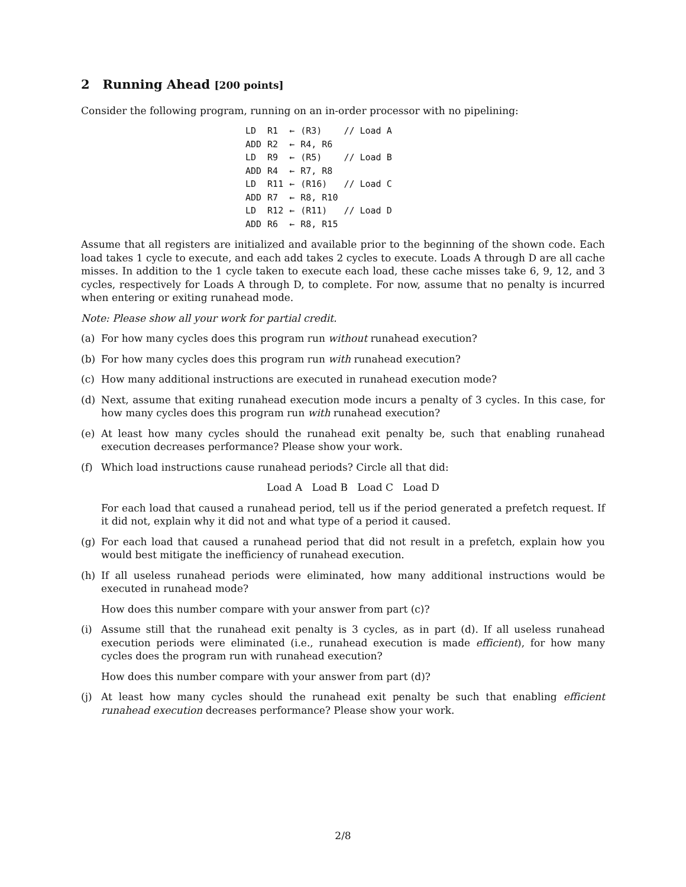2 Running Ahead [200 points]
Consider the following program, running on an in-order processor with no pipelining:
| LD | R1 | ← | (R3) | // Load A |
| ADD | R2 | ← | R4, R6 | |
| LD | R9 | ← | (R5) | // Load B |
| ADD | R4 | ← | R7, R8 | |
| LD | R11 | ← | (R16) | // Load C |
| ADD | R7 | ← | R8, R10 | |
| LD | R12 | ← | (R11) | // Load D |
| ADD | R6 | ← | R8, R15 | |
Assume that all registers are initialized and available prior to the beginning of the shown code. Each load takes 1 cycle to execute, and each add takes 2 cycles to execute. Loads A through D are all cache misses. In addition to the 1 cycle taken to execute each load, these cache misses take 6, 9, 12, and 3 cycles, respectively for Loads A through D, to complete. For now, assume that no penalty is incurred when entering or exiting runahead mode.
Note: Please show all your work for partial credit.
(a) For how many cycles does this program run without runahead execution?
(b) For how many cycles does this program run with runahead execution?
(c) How many additional instructions are executed in runahead execution mode?
(d) Next, assume that exiting runahead execution mode incurs a penalty of 3 cycles. In this case, for how many cycles does this program run with runahead execution?
(e) At least how many cycles should the runahead exit penalty be, such that enabling runahead execution decreases performance? Please show your work.
(f) Which load instructions cause runahead periods? Circle all that did:
Load A Load B Load C Load D
For each load that caused a runahead period, tell us if the period generated a prefetch request. If it did not, explain why it did not and what type of a period it caused.
(g) For each load that caused a runahead period that did not result in a prefetch, explain how you would best mitigate the inefficiency of runahead execution.
(h) If all useless runahead periods were eliminated, how many additional instructions would be executed in runahead mode?
How does this number compare with your answer from part (c)?
(i) Assume still that the runahead exit penalty is 3 cycles, as in part (d). If all useless runahead execution periods were eliminated (i.e., runahead execution is made efficient), for how many cycles does the program run with runahead execution?
How does this number compare with your answer from part (d)?
(j) At least how many cycles should the runahead exit penalty be such that enabling efficient runahead execution decreases performance? Please show your work.
2/8